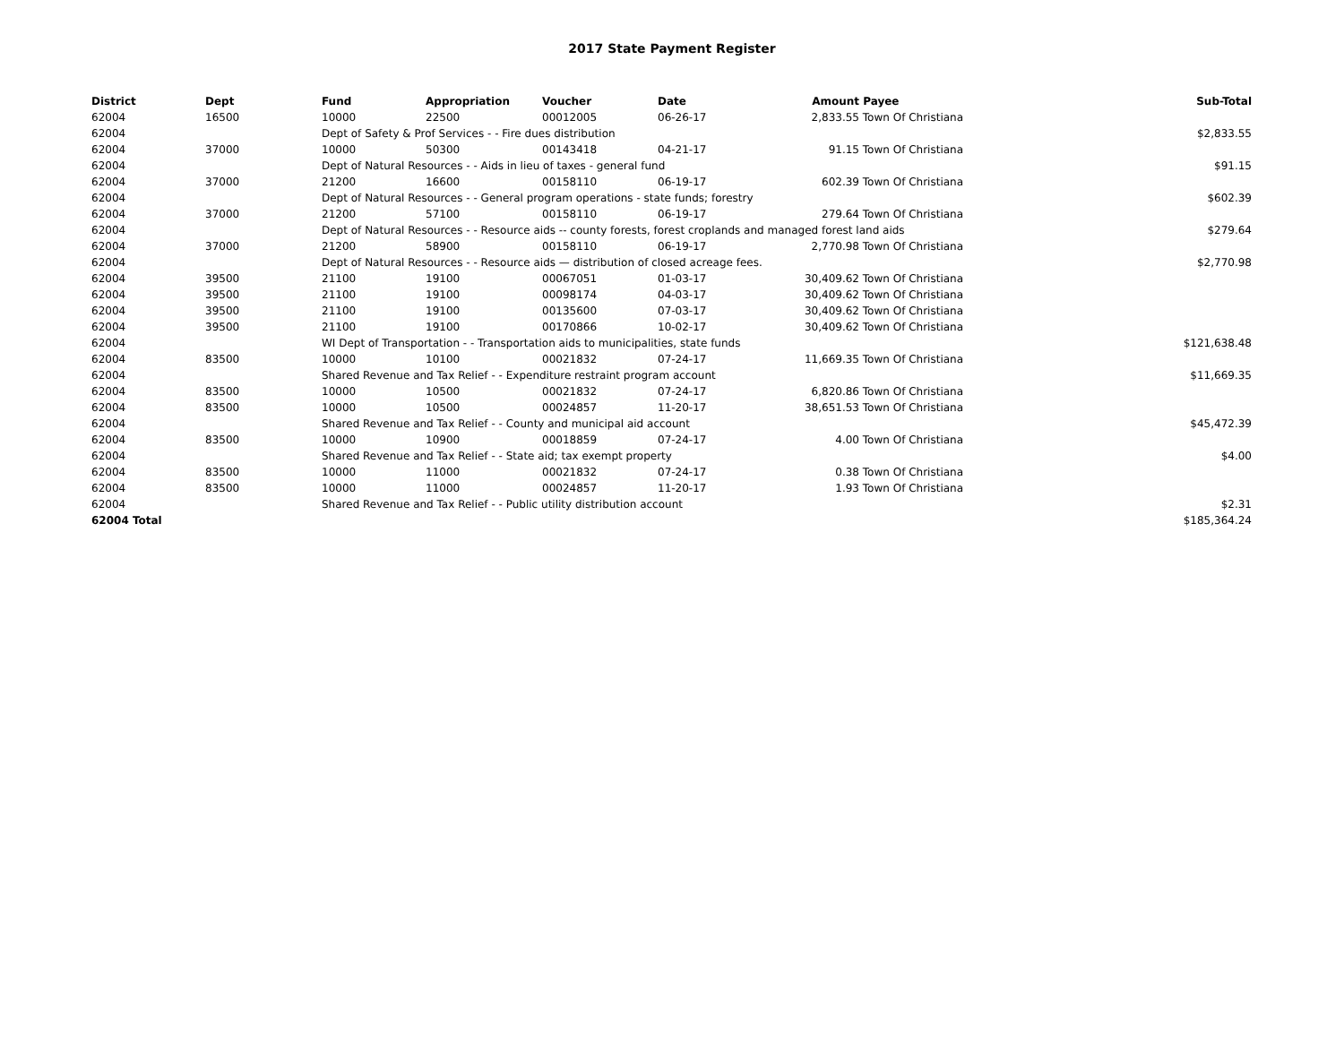2017 State Payment Register
| District | Dept | Fund | Appropriation | Voucher | Date | Amount | Payee | Sub-Total |
| --- | --- | --- | --- | --- | --- | --- | --- | --- |
| 62004 | 16500 | 10000 | 22500 | 00012005 | 06-26-17 | 2,833.55 | Town Of Christiana | |
| 62004 | | Dept of Safety & Prof Services - - Fire dues distribution | | | | | | $2,833.55 |
| 62004 | 37000 | 10000 | 50300 | 00143418 | 04-21-17 | 91.15 | Town Of Christiana | |
| 62004 | | Dept of Natural Resources - - Aids in lieu of taxes - general fund | | | | | | $91.15 |
| 62004 | 37000 | 21200 | 16600 | 00158110 | 06-19-17 | 602.39 | Town Of Christiana | |
| 62004 | | Dept of Natural Resources - - General program operations - state funds; forestry | | | | | | $602.39 |
| 62004 | 37000 | 21200 | 57100 | 00158110 | 06-19-17 | 279.64 | Town Of Christiana | |
| 62004 | | Dept of Natural Resources - - Resource aids -- county forests, forest croplands and managed forest land aids | | | | | | $279.64 |
| 62004 | 37000 | 21200 | 58900 | 00158110 | 06-19-17 | 2,770.98 | Town Of Christiana | |
| 62004 | | Dept of Natural Resources - - Resource aids — distribution of closed acreage fees. | | | | | | $2,770.98 |
| 62004 | 39500 | 21100 | 19100 | 00067051 | 01-03-17 | 30,409.62 | Town Of Christiana | |
| 62004 | 39500 | 21100 | 19100 | 00098174 | 04-03-17 | 30,409.62 | Town Of Christiana | |
| 62004 | 39500 | 21100 | 19100 | 00135600 | 07-03-17 | 30,409.62 | Town Of Christiana | |
| 62004 | 39500 | 21100 | 19100 | 00170866 | 10-02-17 | 30,409.62 | Town Of Christiana | |
| 62004 | | WI Dept of Transportation - - Transportation aids to municipalities, state funds | | | | | | $121,638.48 |
| 62004 | 83500 | 10000 | 10100 | 00021832 | 07-24-17 | 11,669.35 | Town Of Christiana | |
| 62004 | | Shared Revenue and Tax Relief - - Expenditure restraint program account | | | | | | $11,669.35 |
| 62004 | 83500 | 10000 | 10500 | 00021832 | 07-24-17 | 6,820.86 | Town Of Christiana | |
| 62004 | 83500 | 10000 | 10500 | 00024857 | 11-20-17 | 38,651.53 | Town Of Christiana | |
| 62004 | | Shared Revenue and Tax Relief - - County and municipal aid account | | | | | | $45,472.39 |
| 62004 | 83500 | 10000 | 10900 | 00018859 | 07-24-17 | 4.00 | Town Of Christiana | |
| 62004 | | Shared Revenue and Tax Relief - - State aid; tax exempt property | | | | | | $4.00 |
| 62004 | 83500 | 10000 | 11000 | 00021832 | 07-24-17 | 0.38 | Town Of Christiana | |
| 62004 | 83500 | 10000 | 11000 | 00024857 | 11-20-17 | 1.93 | Town Of Christiana | |
| 62004 | | Shared Revenue and Tax Relief - - Public utility distribution account | | | | | | $2.31 |
| 62004 Total | | | | | | | | $185,364.24 |